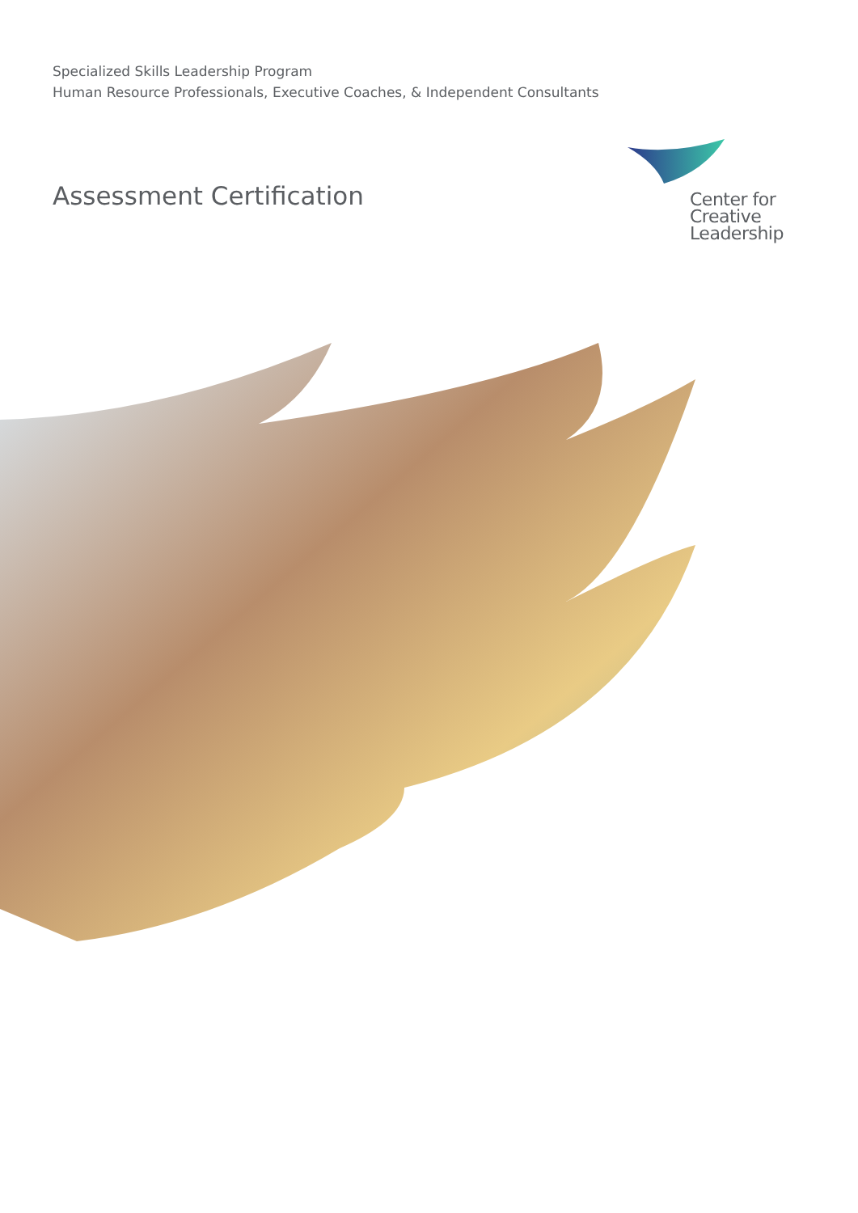Specialized Skills Leadership Program
Human Resource Professionals, Executive Coaches, & Independent Consultants
Assessment Certification
Center for
Creative
Leadership